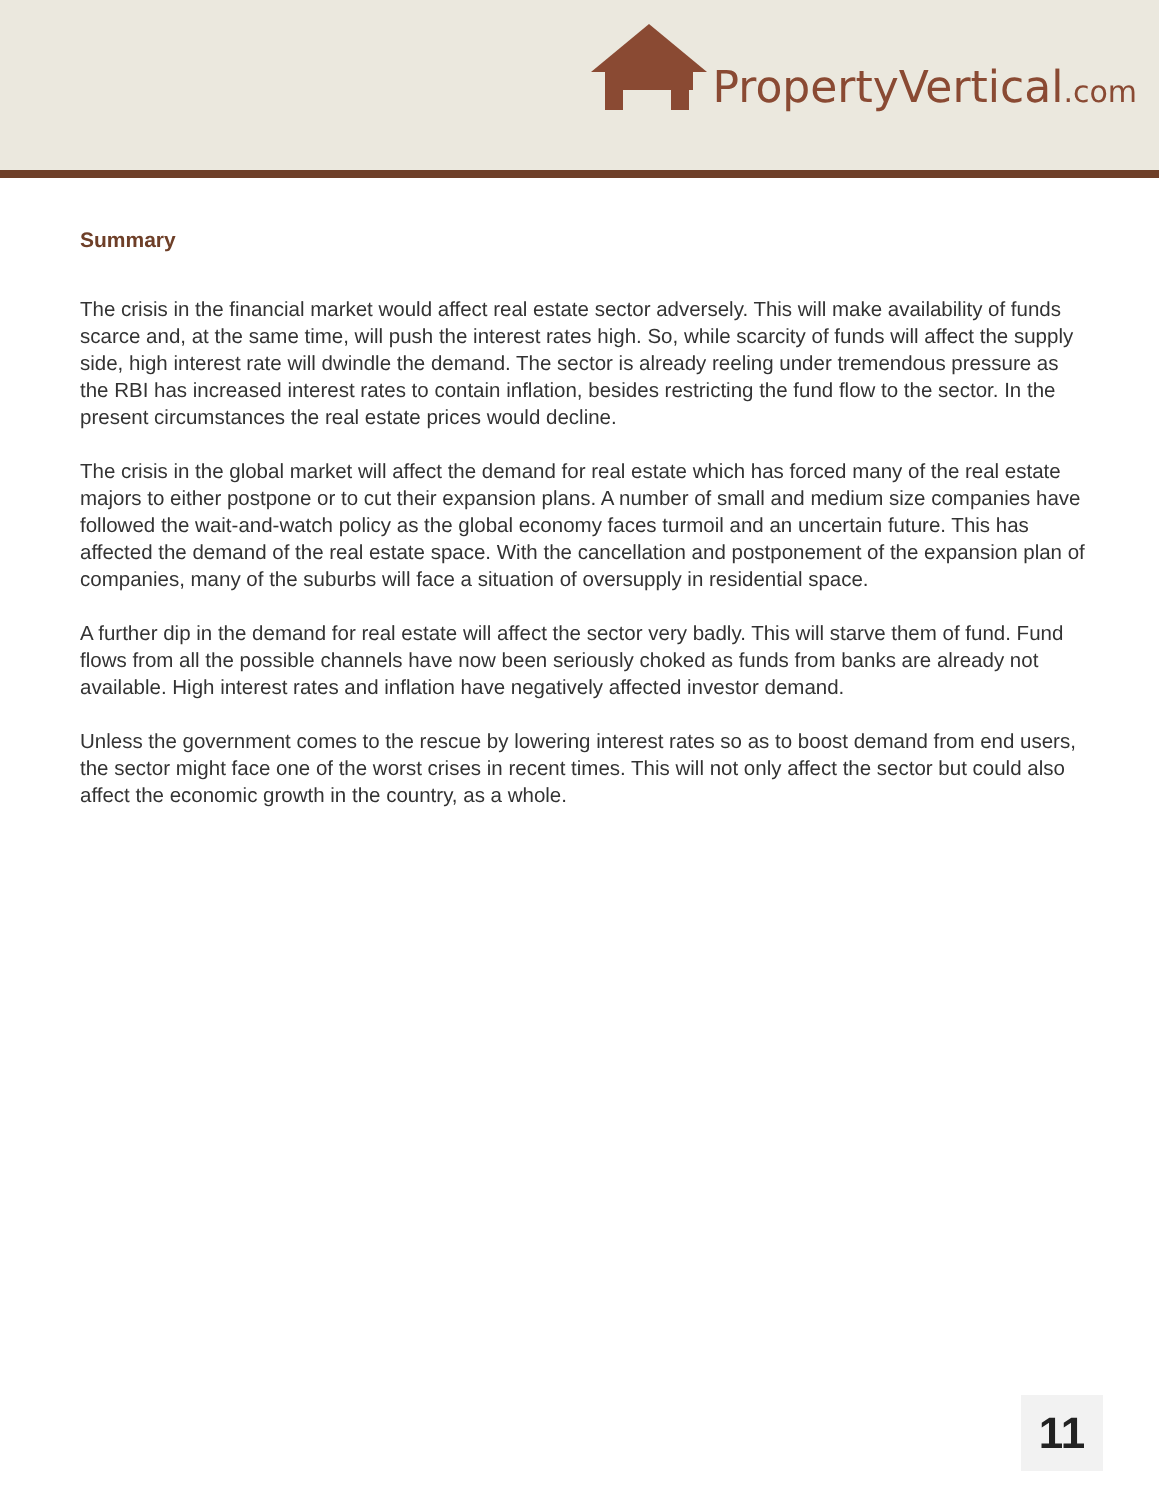PropertyVertical.com
Summary
The crisis in the financial market would affect real estate sector adversely. This will make availability of funds scarce and, at the same time, will push the interest rates high. So, while scarcity of funds will affect the supply side, high interest rate will dwindle the demand. The sector is already reeling under tremendous pressure as the RBI has increased interest rates to contain inflation, besides restricting the fund flow to the sector. In the present circumstances the real estate prices would decline.
The crisis in the global market will affect the demand for real estate which has forced many of the real estate majors to either postpone or to cut their expansion plans. A number of small and medium size companies have followed the wait-and-watch policy as the global economy faces turmoil and an uncertain future. This has affected the demand of the real estate space. With the cancellation and postponement of the expansion plan of companies, many of the suburbs will face a situation of oversupply in residential space.
A further dip in the demand for real estate will affect the sector very badly. This will starve them of fund. Fund flows from all the possible channels have now been seriously choked as funds from banks are already not available. High interest rates and inflation have negatively affected investor demand.
Unless the government comes to the rescue by lowering interest rates so as to boost demand from end users, the sector might face one of the worst crises in recent times. This will not only affect the sector but could also affect the economic growth in the country, as a whole.
11